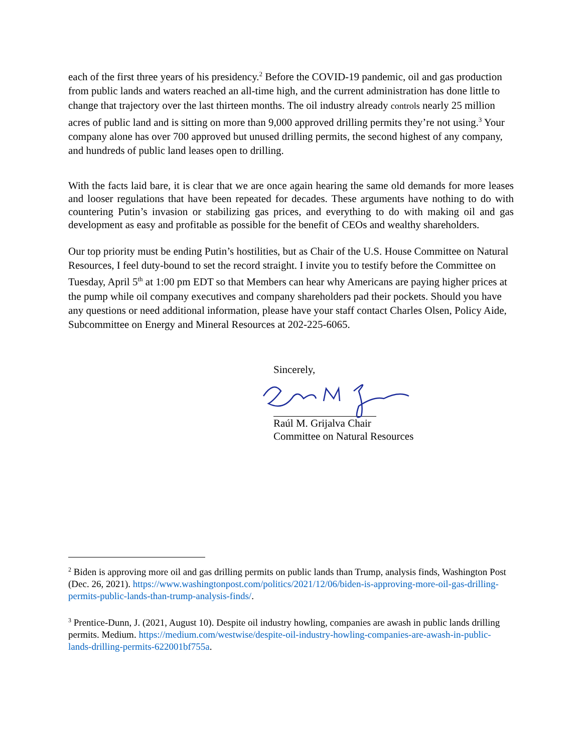each of the first three years of his presidency.<sup>2</sup> Before the COVID-19 pandemic, oil and gas production from public lands and waters reached an all-time high, and the current administration has done little to change that trajectory over the last thirteen months. The oil industry already controls nearly 25 million acres of public land and is sitting on more than 9,000 approved drilling permits they’re not using.<sup>3</sup> Your company alone has over 700 approved but unused drilling permits, the second highest of any company, and hundreds of public land leases open to drilling.
With the facts laid bare, it is clear that we are once again hearing the same old demands for more leases and looser regulations that have been repeated for decades. These arguments have nothing to do with countering Putin’s invasion or stabilizing gas prices, and everything to do with making oil and gas development as easy and profitable as possible for the benefit of CEOs and wealthy shareholders.
Our top priority must be ending Putin’s hostilities, but as Chair of the U.S. House Committee on Natural Resources, I feel duty-bound to set the record straight. I invite you to testify before the Committee on Tuesday, April 5<sup>th</sup> at 1:00 pm EDT so that Members can hear why Americans are paying higher prices at the pump while oil company executives and company shareholders pad their pockets. Should you have any questions or need additional information, please have your staff contact Charles Olsen, Policy Aide, Subcommittee on Energy and Mineral Resources at 202-225-6065.
Sincerely,
Raúl M. Grijalva Chair
Committee on Natural Resources
<sup>2</sup> Biden is approving more oil and gas drilling permits on public lands than Trump, analysis finds, Washington Post (Dec. 26, 2021). https://www.washingtonpost.com/politics/2021/12/06/biden-is-approving-more-oil-gas-drilling-permits-public-lands-than-trump-analysis-finds/.
<sup>3</sup> Prentice-Dunn, J. (2021, August 10). Despite oil industry howling, companies are awash in public lands drilling permits. Medium. https://medium.com/westwise/despite-oil-industry-howling-companies-are-awash-in-public-lands-drilling-permits-622001bf755a.